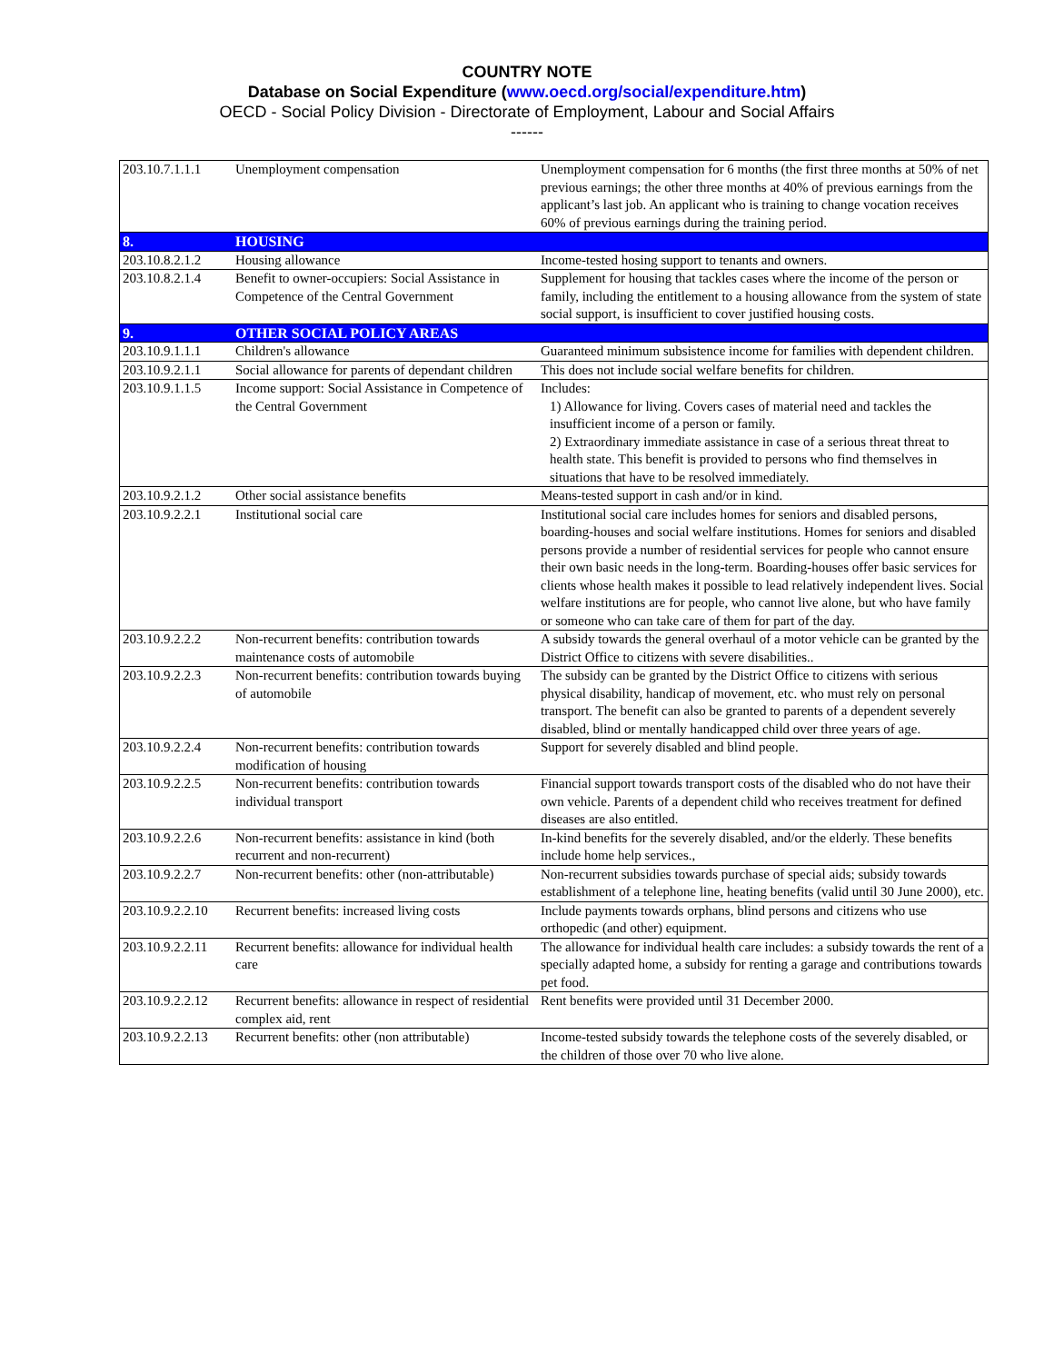COUNTRY NOTE
Database on Social Expenditure (www.oecd.org/social/expenditure.htm)
OECD - Social Policy Division - Directorate of Employment, Labour and Social Affairs
------
| 203.10.7.1.1.1 | Unemployment compensation | Unemployment compensation for 6 months (the first three months at 50% of net previous earnings; the other three months at 40% of previous earnings from the applicant’s last job. An applicant who is training to change vocation receives 60% of previous earnings during the training period. |
| 8. | HOUSING | |
| 203.10.8.2.1.2 | Housing allowance | Income-tested hosing support to tenants and owners. |
| 203.10.8.2.1.4 | Benefit to owner-occupiers: Social Assistance in Competence of the Central Government | Supplement for housing that tackles cases where the income of the person or family, including the entitlement to a housing allowance from the system of state social support, is insufficient to cover justified housing costs. |
| 9. | OTHER SOCIAL POLICY AREAS | |
| 203.10.9.1.1.1 | Children's allowance | Guaranteed minimum subsistence income for families with dependent children. |
| 203.10.9.2.1.1 | Social allowance for parents of dependant children | This does not include social welfare benefits for children. |
| 203.10.9.1.1.5 | Income support: Social Assistance in Competence of the Central Government | Includes: 1) Allowance for living. Covers cases of material need and tackles the insufficient income of a person or family. 2) Extraordinary immediate assistance in case of a serious threat threat to health state. This benefit is provided to persons who find themselves in situations that have to be resolved immediately. |
| 203.10.9.2.1.2 | Other social assistance benefits | Means-tested support in cash and/or in kind. |
| 203.10.9.2.2.1 | Institutional social care | Institutional social care includes homes for seniors and disabled persons, boarding-houses and social welfare institutions. Homes for seniors and disabled persons provide a number of residential services for people who cannot ensure their own basic needs in the long-term. Boarding-houses offer basic services for clients whose health makes it possible to lead relatively independent lives. Social welfare institutions are for people, who cannot live alone, but who have family or someone who can take care of them for part of the day. |
| 203.10.9.2.2.2 | Non-recurrent benefits: contribution towards maintenance costs of automobile | A subsidy towards the general overhaul of a motor vehicle can be granted by the District Office to citizens with severe disabilities.. |
| 203.10.9.2.2.3 | Non-recurrent benefits: contribution towards buying of automobile | The subsidy can be granted by the District Office to citizens with serious physical disability, handicap of movement, etc. who must rely on personal transport. The benefit can also be granted to parents of a dependent severely disabled, blind or mentally handicapped child over three years of age. |
| 203.10.9.2.2.4 | Non-recurrent benefits: contribution towards modification of housing | Support for severely disabled and blind people. |
| 203.10.9.2.2.5 | Non-recurrent benefits: contribution towards individual transport | Financial support towards transport costs of the disabled who do not have their own vehicle. Parents of a dependent child who receives treatment for defined diseases are also entitled. |
| 203.10.9.2.2.6 | Non-recurrent benefits: assistance in kind (both recurrent and non-recurrent) | In-kind benefits for the severely disabled, and/or the elderly. These benefits include home help services., |
| 203.10.9.2.2.7 | Non-recurrent benefits: other (non-attributable) | Non-recurrent subsidies towards purchase of special aids; subsidy towards establishment of a telephone line, heating benefits (valid until 30 June 2000), etc. |
| 203.10.9.2.2.10 | Recurrent benefits: increased living costs | Include payments towards orphans, blind persons and citizens who use orthopedic (and other) equipment. |
| 203.10.9.2.2.11 | Recurrent benefits: allowance for individual health care | The allowance for individual health care includes: a subsidy towards the rent of a specially adapted home, a subsidy for renting a garage and contributions towards pet food. |
| 203.10.9.2.2.12 | Recurrent benefits: allowance in respect of residential complex aid, rent | Rent benefits were provided until 31 December 2000. |
| 203.10.9.2.2.13 | Recurrent benefits: other (non attributable) | Income-tested subsidy towards the telephone costs of the severely disabled, or the children of those over 70 who live alone. |